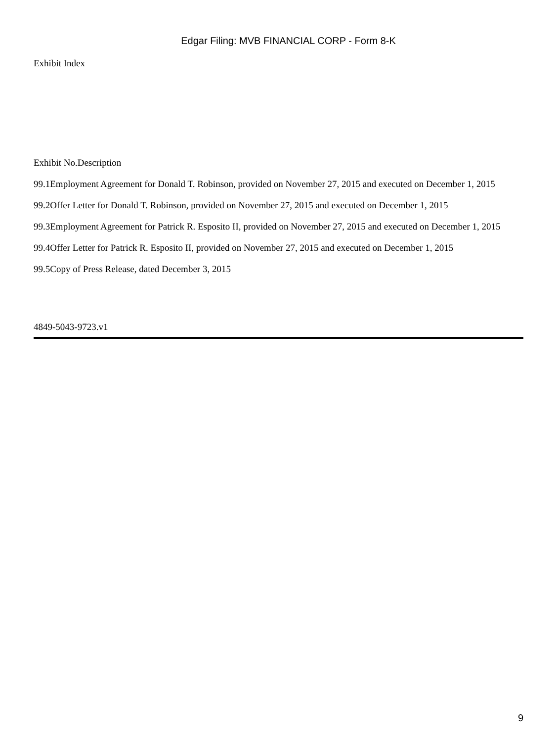Edgar Filing: MVB FINANCIAL CORP - Form 8-K
Exhibit Index
Exhibit No.Description
99.1Employment Agreement for Donald T. Robinson, provided on November 27, 2015 and executed on December 1, 2015
99.2Offer Letter for Donald T. Robinson, provided on November 27, 2015 and executed on December 1, 2015
99.3Employment Agreement for Patrick R. Esposito II, provided on November 27, 2015 and executed on December 1, 2015
99.4Offer Letter for Patrick R. Esposito II, provided on November 27, 2015 and executed on December 1, 2015
99.5Copy of Press Release, dated December 3, 2015
4849-5043-9723.v1
9